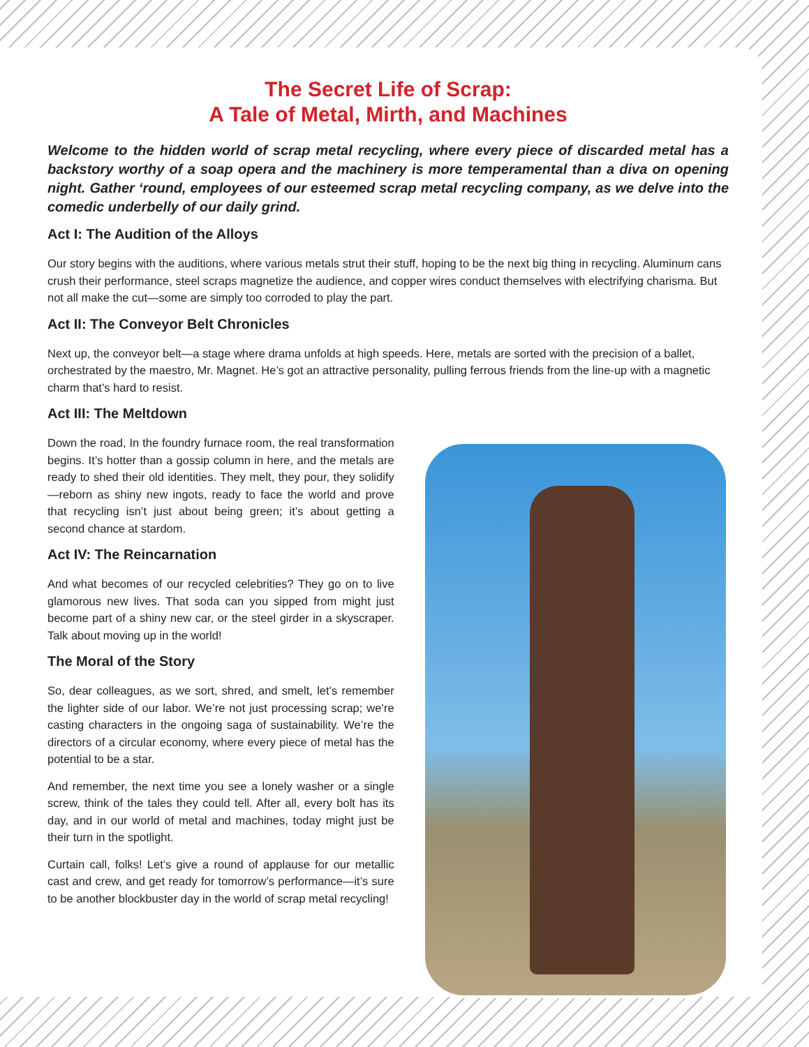The Secret Life of Scrap:
A Tale of Metal, Mirth, and Machines
Welcome to the hidden world of scrap metal recycling, where every piece of discarded metal has a backstory worthy of a soap opera and the machinery is more temperamental than a diva on opening night. Gather ‘round, employees of our esteemed scrap metal recycling company, as we delve into the comedic underbelly of our daily grind.
Act I: The Audition of the Alloys
Our story begins with the auditions, where various metals strut their stuff, hoping to be the next big thing in recycling. Aluminum cans crush their performance, steel scraps magnetize the audience, and copper wires conduct themselves with electrifying charisma. But not all make the cut—some are simply too corroded to play the part.
Act II: The Conveyor Belt Chronicles
Next up, the conveyor belt—a stage where drama unfolds at high speeds. Here, metals are sorted with the precision of a ballet, orchestrated by the maestro, Mr. Magnet. He’s got an attractive personality, pulling ferrous friends from the line-up with a magnetic charm that’s hard to resist.
Act III: The Meltdown
Down the road, In the foundry furnace room, the real transformation begins. It’s hotter than a gossip column in here, and the metals are ready to shed their old identities. They melt, they pour, they solidify—reborn as shiny new ingots, ready to face the world and prove that recycling isn’t just about being green; it’s about getting a second chance at stardom.
Act IV: The Reincarnation
And what becomes of our recycled celebrities? They go on to live glamorous new lives. That soda can you sipped from might just become part of a shiny new car, or the steel girder in a skyscraper. Talk about moving up in the world!
The Moral of the Story
So, dear colleagues, as we sort, shred, and smelt, let’s remember the lighter side of our labor. We’re not just processing scrap; we’re casting characters in the ongoing saga of sustainability. We’re the directors of a circular economy, where every piece of metal has the potential to be a star.
And remember, the next time you see a lonely washer or a single screw, think of the tales they could tell. After all, every bolt has its day, and in our world of metal and machines, today might just be their turn in the spotlight.
Curtain call, folks! Let’s give a round of applause for our metallic cast and crew, and get ready for tomorrow’s performance—it’s sure to be another blockbuster day in the world of scrap metal recycling!